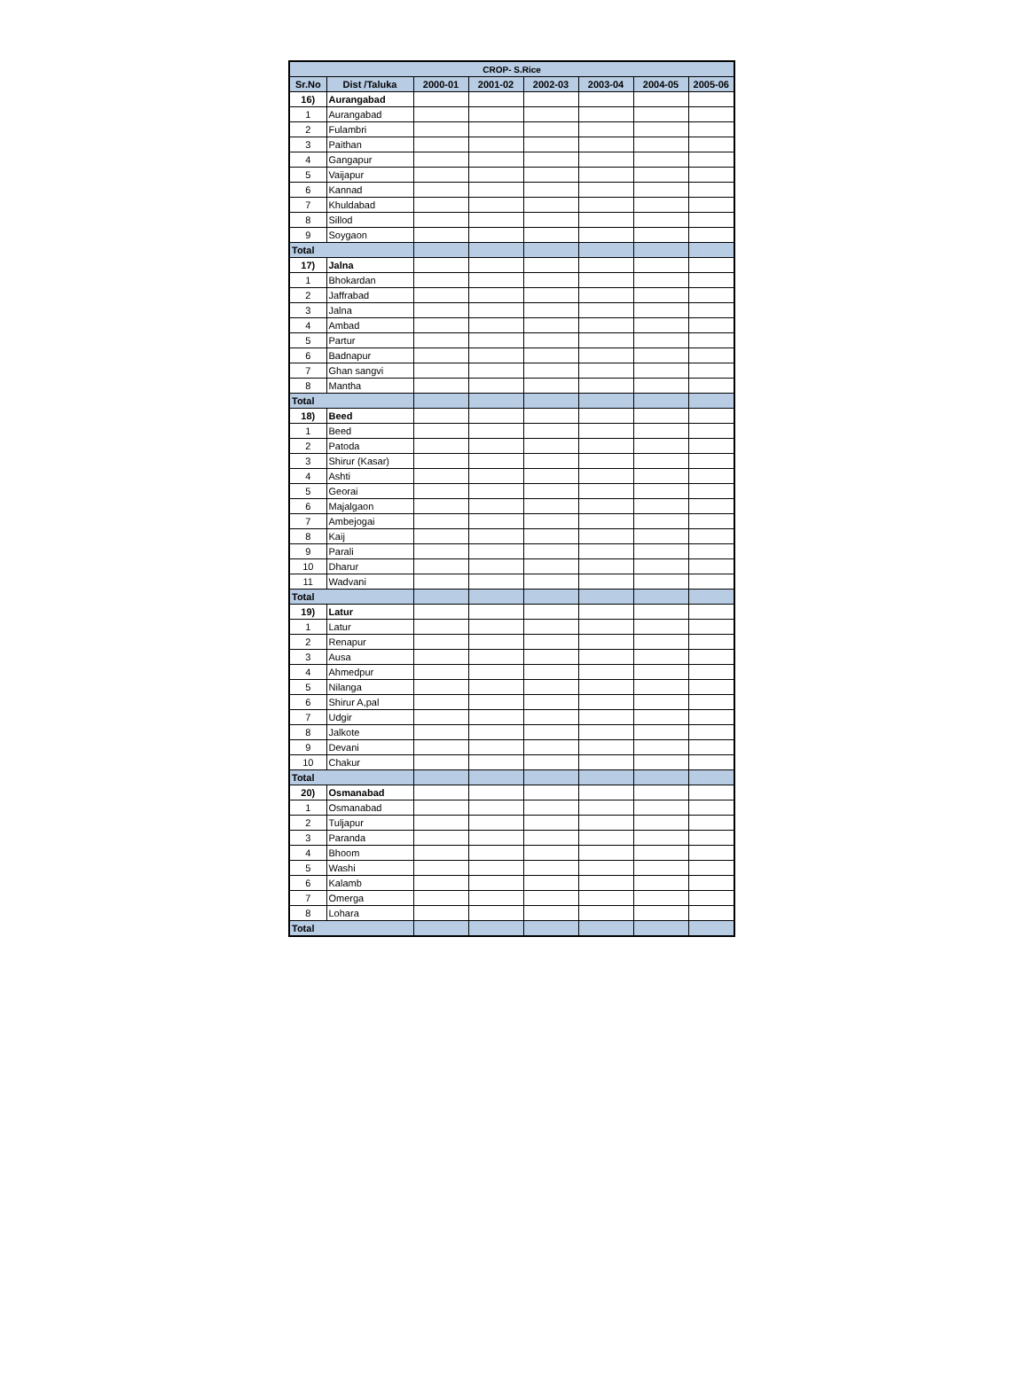| CROP- S.Rice | | | | | | | |
| --- | --- | --- | --- | --- | --- | --- | --- |
| Sr.No | Dist /Taluka | 2000-01 | 2001-02 | 2002-03 | 2003-04 | 2004-05 | 2005-06 |
| 16) | Aurangabad | | | | | | |
| 1 | Aurangabad | | | | | | |
| 2 | Fulambri | | | | | | |
| 3 | Paithan | | | | | | |
| 4 | Gangapur | | | | | | |
| 5 | Vaijapur | | | | | | |
| 6 | Kannad | | | | | | |
| 7 | Khuldabad | | | | | | |
| 8 | Sillod | | | | | | |
| 9 | Soygaon | | | | | | |
| Total | | | | | | | |
| 17) | Jalna | | | | | | |
| 1 | Bhokardan | | | | | | |
| 2 | Jaffrabad | | | | | | |
| 3 | Jalna | | | | | | |
| 4 | Ambad | | | | | | |
| 5 | Partur | | | | | | |
| 6 | Badnapur | | | | | | |
| 7 | Ghan sangvi | | | | | | |
| 8 | Mantha | | | | | | |
| Total | | | | | | | |
| 18) | Beed | | | | | | |
| 1 | Beed | | | | | | |
| 2 | Patoda | | | | | | |
| 3 | Shirur (Kasar) | | | | | | |
| 4 | Ashti | | | | | | |
| 5 | Georai | | | | | | |
| 6 | Majalgaon | | | | | | |
| 7 | Ambejogai | | | | | | |
| 8 | Kaij | | | | | | |
| 9 | Parali | | | | | | |
| 10 | Dharur | | | | | | |
| 11 | Wadvani | | | | | | |
| Total | | | | | | | |
| 19) | Latur | | | | | | |
| 1 | Latur | | | | | | |
| 2 | Renapur | | | | | | |
| 3 | Ausa | | | | | | |
| 4 | Ahmedpur | | | | | | |
| 5 | Nilanga | | | | | | |
| 6 | Shirur A,pal | | | | | | |
| 7 | Udgir | | | | | | |
| 8 | Jalkote | | | | | | |
| 9 | Devani | | | | | | |
| 10 | Chakur | | | | | | |
| Total | | | | | | | |
| 20) | Osmanabad | | | | | | |
| 1 | Osmanabad | | | | | | |
| 2 | Tuljapur | | | | | | |
| 3 | Paranda | | | | | | |
| 4 | Bhoom | | | | | | |
| 5 | Washi | | | | | | |
| 6 | Kalamb | | | | | | |
| 7 | Omerga | | | | | | |
| 8 | Lohara | | | | | | |
| Total | | | | | | | |